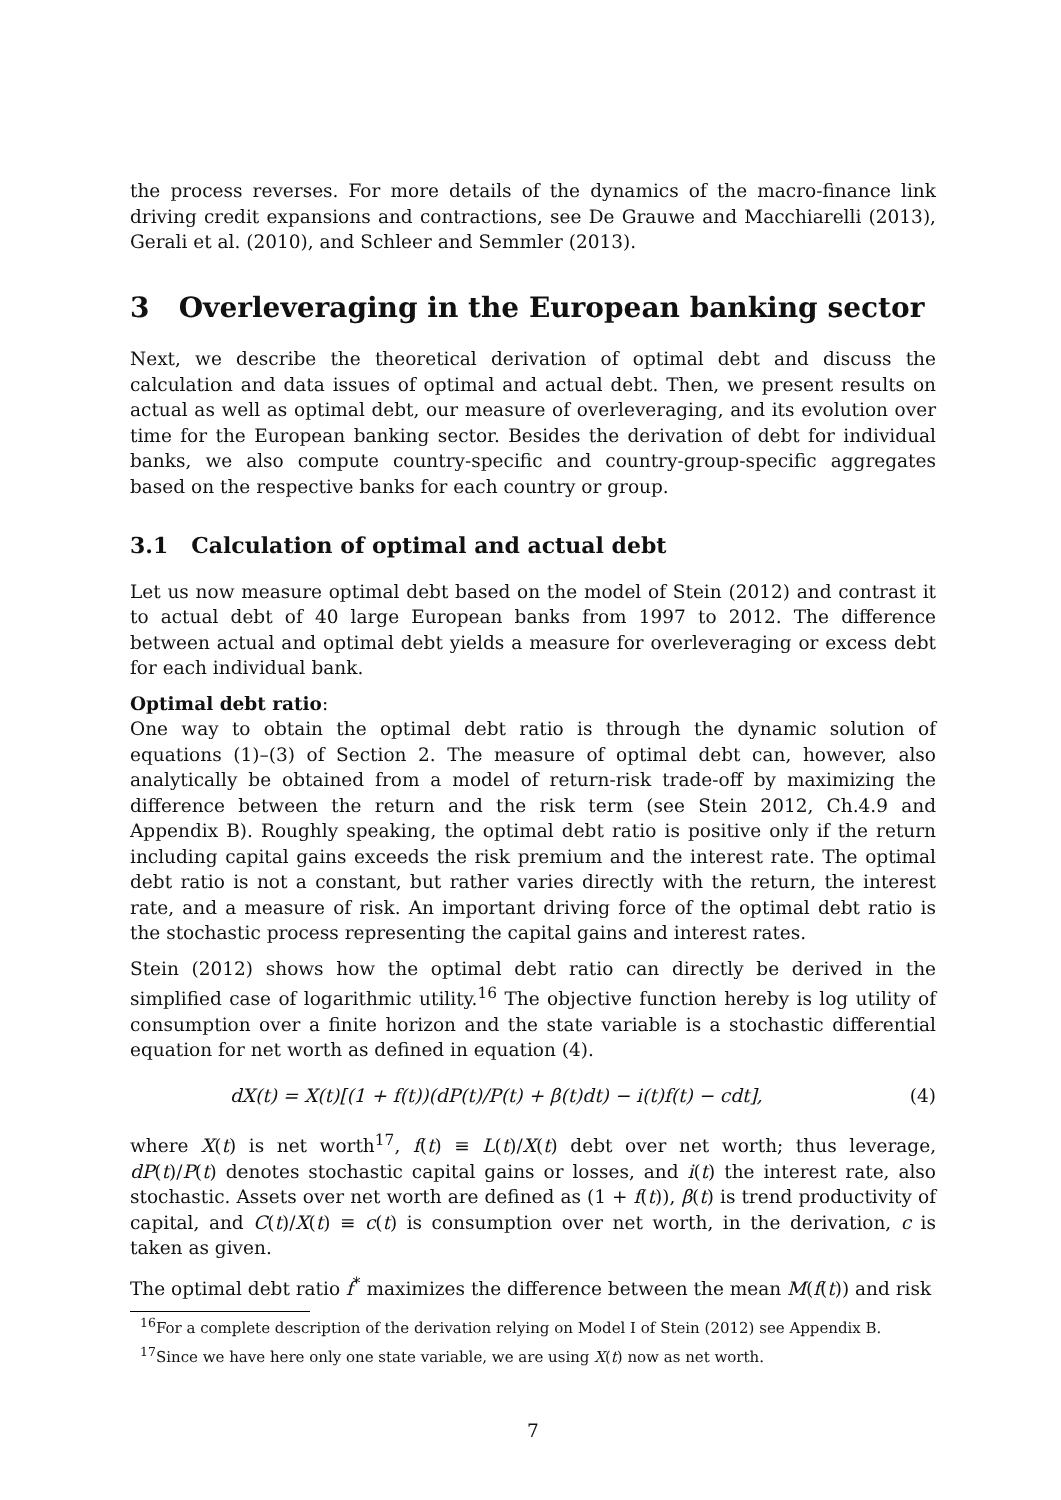the process reverses. For more details of the dynamics of the macro-finance link driving credit expansions and contractions, see De Grauwe and Macchiarelli (2013), Gerali et al. (2010), and Schleer and Semmler (2013).
3 Overleveraging in the European banking sector
Next, we describe the theoretical derivation of optimal debt and discuss the calculation and data issues of optimal and actual debt. Then, we present results on actual as well as optimal debt, our measure of overleveraging, and its evolution over time for the European banking sector. Besides the derivation of debt for individual banks, we also compute country-specific and country-group-specific aggregates based on the respective banks for each country or group.
3.1 Calculation of optimal and actual debt
Let us now measure optimal debt based on the model of Stein (2012) and contrast it to actual debt of 40 large European banks from 1997 to 2012. The difference between actual and optimal debt yields a measure for overleveraging or excess debt for each individual bank.
Optimal debt ratio:
One way to obtain the optimal debt ratio is through the dynamic solution of equations (1)–(3) of Section 2. The measure of optimal debt can, however, also analytically be obtained from a model of return-risk trade-off by maximizing the difference between the return and the risk term (see Stein 2012, Ch.4.9 and Appendix B). Roughly speaking, the optimal debt ratio is positive only if the return including capital gains exceeds the risk premium and the interest rate. The optimal debt ratio is not a constant, but rather varies directly with the return, the interest rate, and a measure of risk. An important driving force of the optimal debt ratio is the stochastic process representing the capital gains and interest rates.
Stein (2012) shows how the optimal debt ratio can directly be derived in the simplified case of logarithmic utility.<sup>16</sup> The objective function hereby is log utility of consumption over a finite horizon and the state variable is a stochastic differential equation for net worth as defined in equation (4).
dX(t) = X(t)[(1 + f(t))(dP(t)/P(t) + β(t)dt) − i(t)f(t) − cdt], (4)
where X(t) is net worth<sup>17</sup>, f(t) ≡ L(t)/X(t) debt over net worth; thus leverage, dP(t)/P(t) denotes stochastic capital gains or losses, and i(t) the interest rate, also stochastic. Assets over net worth are defined as (1 + f(t)), β(t) is trend productivity of capital, and C(t)/X(t) ≡ c(t) is consumption over net worth, in the derivation, c is taken as given.
The optimal debt ratio f<sup>*</sup> maximizes the difference between the mean M(f(t)) and risk
<sup>16</sup> For a complete description of the derivation relying on Model I of Stein (2012) see Appendix B.
<sup>17</sup> Since we have here only one state variable, we are using X(t) now as net worth.
7